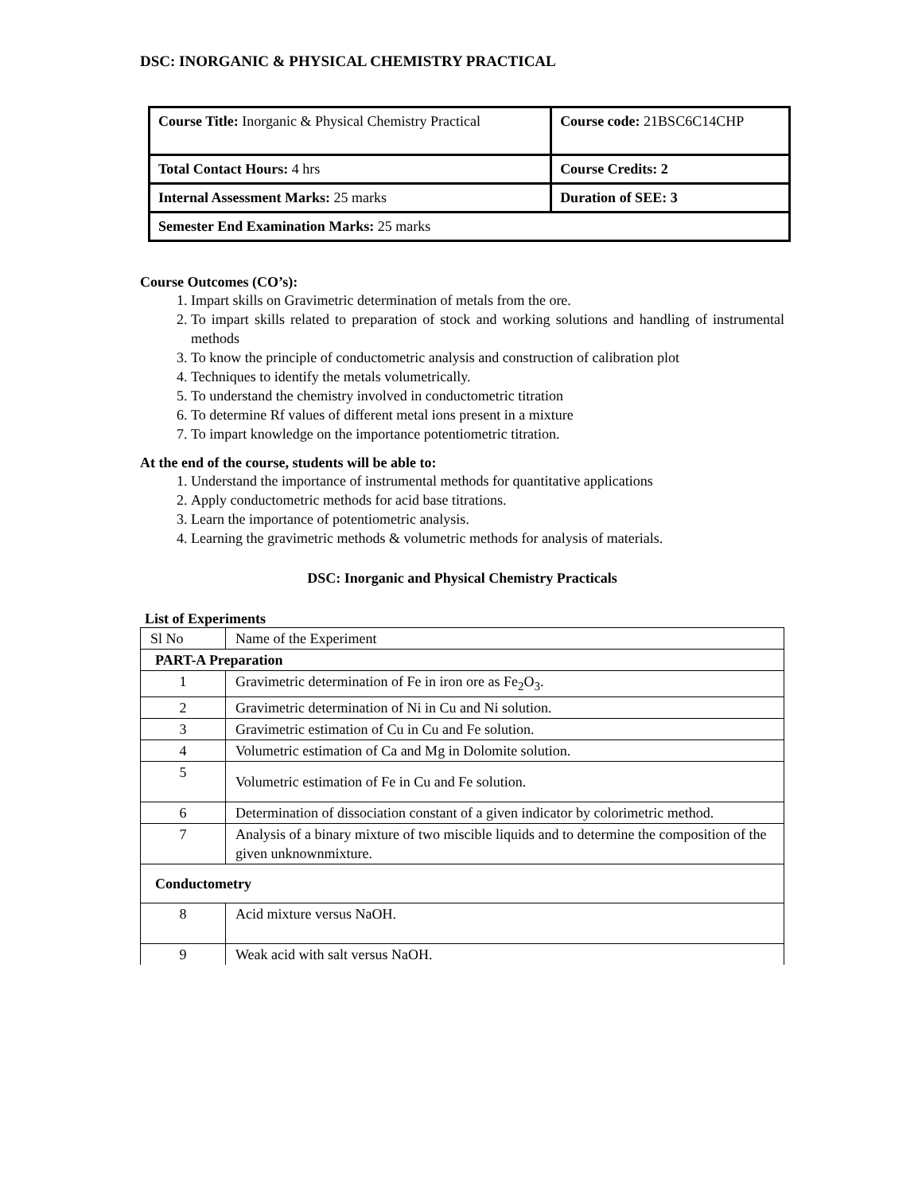DSC: INORGANIC & PHYSICAL CHEMISTRY PRACTICAL
| Course Title: Inorganic & Physical Chemistry Practical | Course code: 21BSC6C14CHP |
| Total Contact Hours: 4 hrs | Course Credits: 2 |
| Internal Assessment Marks: 25 marks | Duration of SEE: 3 |
| Semester End Examination Marks: 25 marks | |
Course Outcomes (CO’s):
1. Impart skills on Gravimetric determination of metals from the ore.
2. To impart skills related to preparation of stock and working solutions and handling of instrumental methods
3. To know the principle of conductometric analysis and construction of calibration plot
4. Techniques to identify the metals volumetrically.
5. To understand the chemistry involved in conductometric titration
6. To determine Rf values of different metal ions present in a mixture
7. To impart knowledge on the importance potentiometric titration.
At the end of the course, students will be able to:
1. Understand the importance of instrumental methods for quantitative applications
2. Apply conductometric methods for acid base titrations.
3. Learn the importance of potentiometric analysis.
4. Learning the gravimetric methods & volumetric methods for analysis of materials.
DSC: Inorganic and Physical Chemistry Practicals
List of Experiments
| Sl No | Name of the Experiment |
| PART-A Preparation | |
| 1 | Gravimetric determination of Fe in iron ore as Fe<sub>2</sub>O<sub>3</sub>. |
| 2 | Gravimetric determination of Ni in Cu and Ni solution. |
| 3 | Gravimetric estimation of Cu in Cu and Fe solution. |
| 4 | Volumetric estimation of Ca and Mg in Dolomite solution. |
| 5 | Volumetric estimation of Fe in Cu and Fe solution. |
| 6 | Determination of dissociation constant of a given indicator by colorimetric method. |
| 7 | Analysis of a binary mixture of two miscible liquids and to determine the composition of the given unknownmixture. |
| Conductometry | |
| 8 | Acid mixture versus NaOH. |
| 9 | Weak acid with salt versus NaOH. |